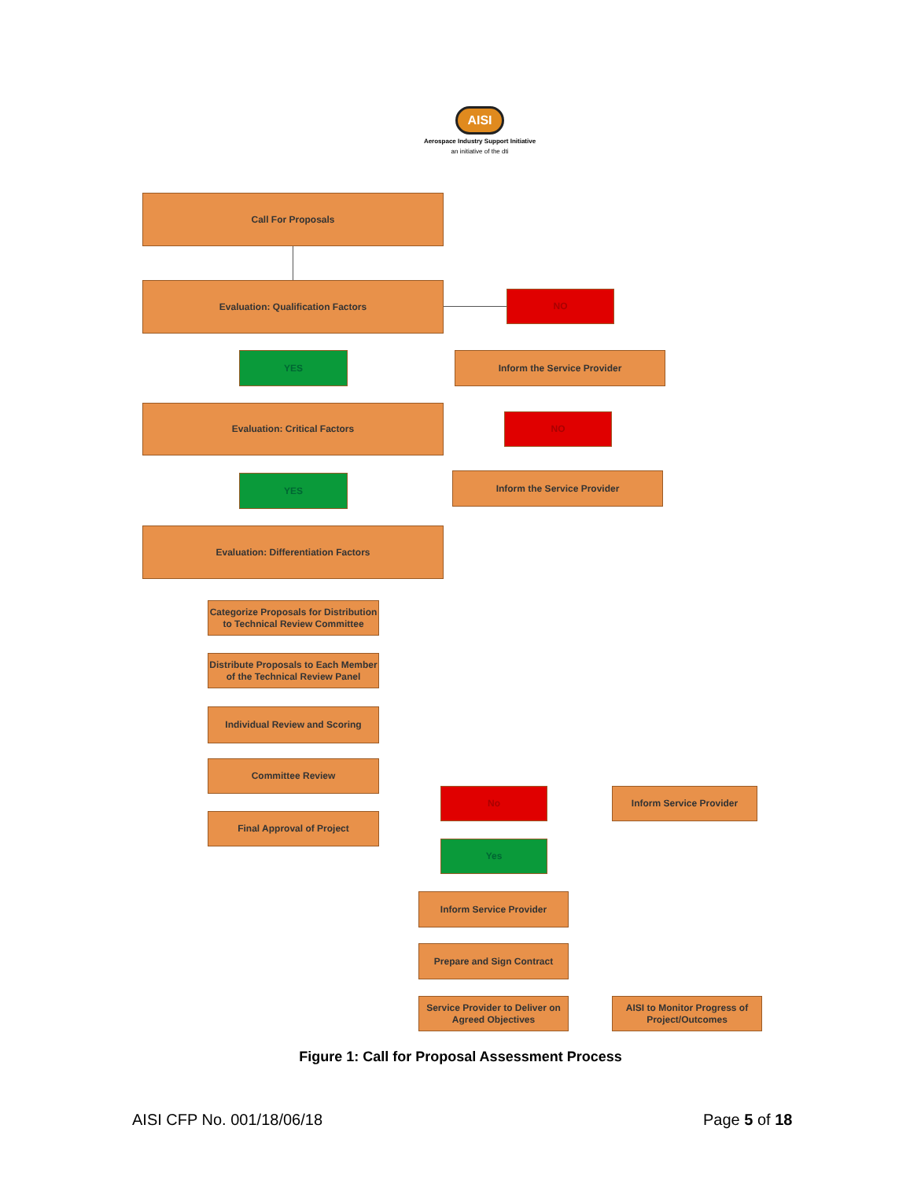AISI
Aerospace Industry Support Initiative
an initiative of the dti
Call For Proposals
Evaluation: Qualification Factors
NO
Inform the Service Provider
YES
Evaluation: Critical Factors
NO
Inform the Service Provider
YES
Evaluation: Differentiation Factors
Categorize Proposals for Distribution to Technical Review Committee
Distribute Proposals to Each Member of the Technical Review Panel
Individual Review and Scoring
Committee Review
Final Approval of Project
No Inform Service Provider
Yes
Inform Service Provider
Prepare and Sign Contract
Service Provider to Deliver on Agreed Objectives
AISI to Monitor Progress of Project/Outcomes
Figure 1: Call for Proposal Assessment Process
AISI CFP No. 001/18/06/18 Page 5 of 18